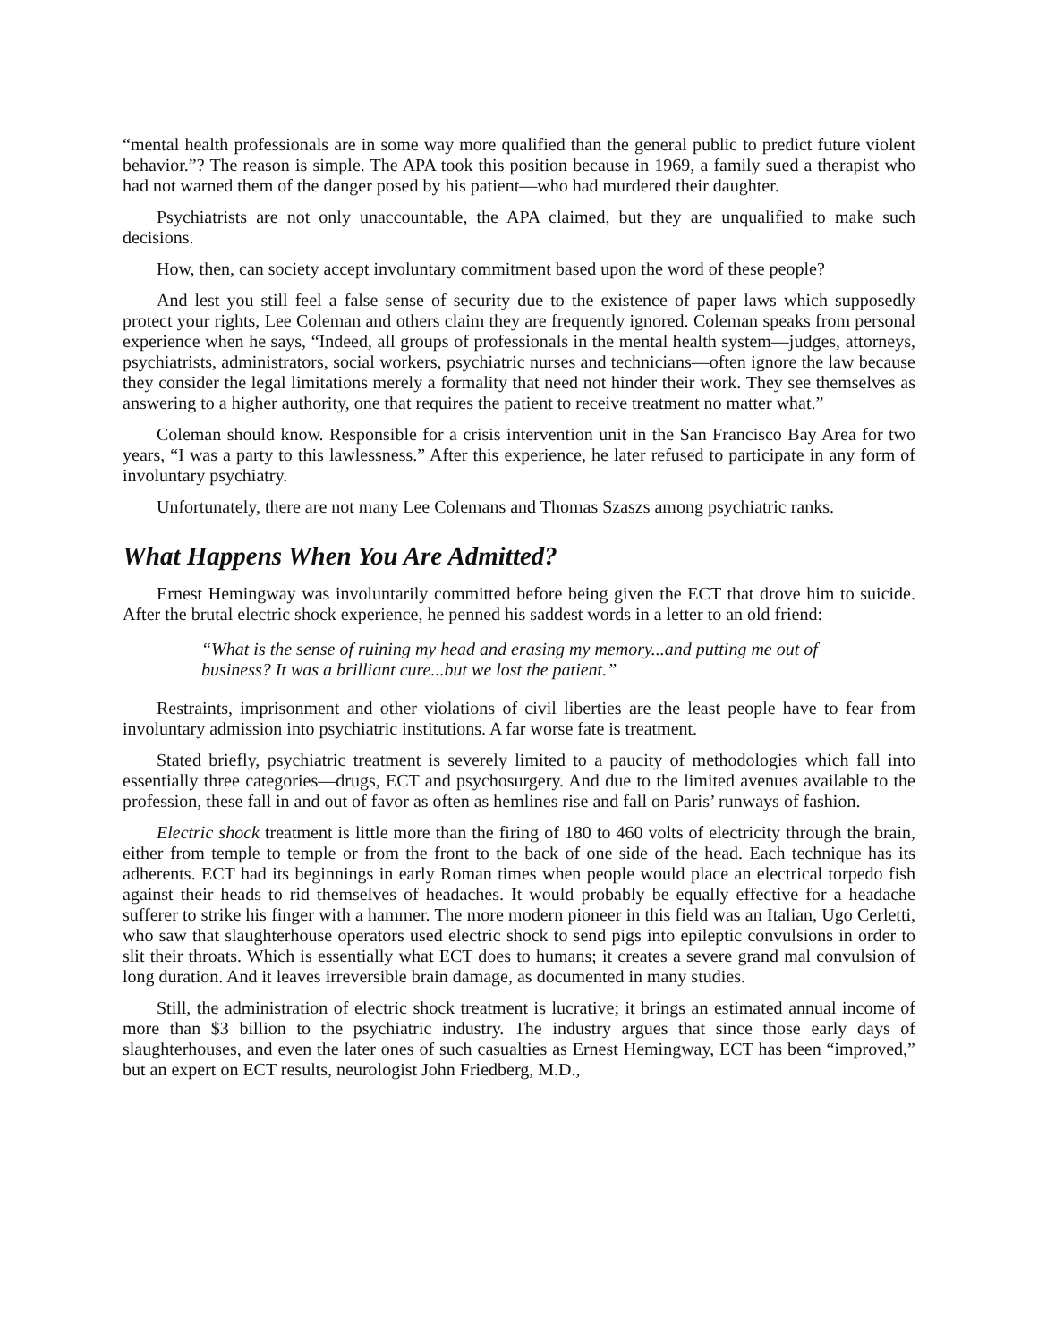“mental health professionals are in some way more qualified than the general public to predict future violent behavior.”? The reason is simple. The APA took this position because in 1969, a family sued a therapist who had not warned them of the danger posed by his patient—who had murdered their daughter.
Psychiatrists are not only unaccountable, the APA claimed, but they are unqualified to make such decisions.
How, then, can society accept involuntary commitment based upon the word of these people?
And lest you still feel a false sense of security due to the existence of paper laws which supposedly protect your rights, Lee Coleman and others claim they are frequently ignored. Coleman speaks from personal experience when he says, “Indeed, all groups of professionals in the mental health system—judges, attorneys, psychiatrists, administrators, social workers, psychiatric nurses and technicians—often ignore the law because they consider the legal limitations merely a formality that need not hinder their work. They see themselves as answering to a higher authority, one that requires the patient to receive treatment no matter what.”
Coleman should know. Responsible for a crisis intervention unit in the San Francisco Bay Area for two years, “I was a party to this lawlessness.” After this experience, he later refused to participate in any form of involuntary psychiatry.
Unfortunately, there are not many Lee Colemans and Thomas Szaszs among psychiatric ranks.
What Happens When You Are Admitted?
Ernest Hemingway was involuntarily committed before being given the ECT that drove him to suicide. After the brutal electric shock experience, he penned his saddest words in a letter to an old friend:
“What is the sense of ruining my head and erasing my memory...and putting me out of business? It was a brilliant cure...but we lost the patient.”
Restraints, imprisonment and other violations of civil liberties are the least people have to fear from involuntary admission into psychiatric institutions. A far worse fate is treatment.
Stated briefly, psychiatric treatment is severely limited to a paucity of methodologies which fall into essentially three categories—drugs, ECT and psychosurgery. And due to the limited avenues available to the profession, these fall in and out of favor as often as hemlines rise and fall on Paris’ runways of fashion.
Electric shock treatment is little more than the firing of 180 to 460 volts of electricity through the brain, either from temple to temple or from the front to the back of one side of the head. Each technique has its adherents. ECT had its beginnings in early Roman times when people would place an electrical torpedo fish against their heads to rid themselves of headaches. It would probably be equally effective for a headache sufferer to strike his finger with a hammer. The more modern pioneer in this field was an Italian, Ugo Cerletti, who saw that slaughterhouse operators used electric shock to send pigs into epileptic convulsions in order to slit their throats. Which is essentially what ECT does to humans; it creates a severe grand mal convulsion of long duration. And it leaves irreversible brain damage, as documented in many studies.
Still, the administration of electric shock treatment is lucrative; it brings an estimated annual income of more than $3 billion to the psychiatric industry. The industry argues that since those early days of slaughterhouses, and even the later ones of such casualties as Ernest Hemingway, ECT has been “improved,” but an expert on ECT results, neurologist John Friedberg, M.D.,